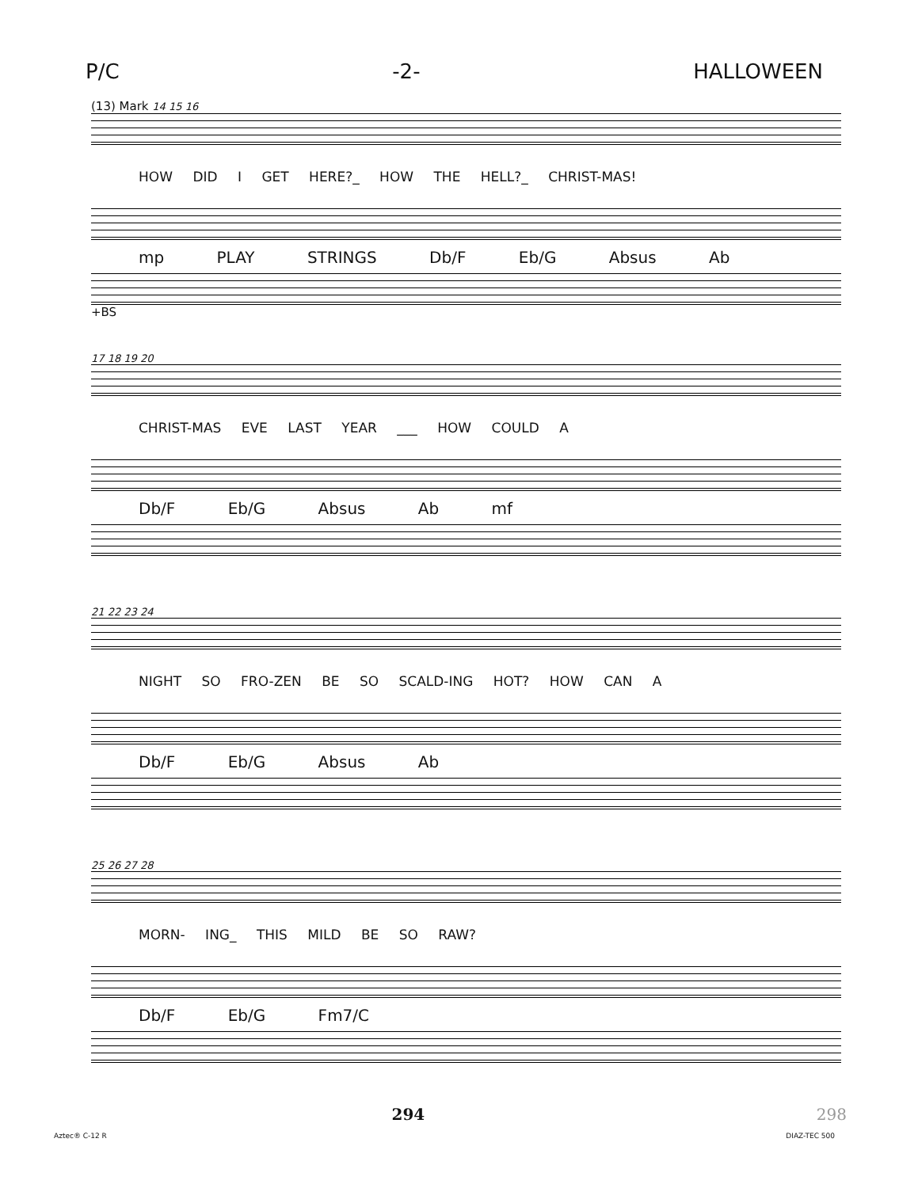P/C -2- HALLOWEEN
(13) Mark 14 15 16
HOW DID I GET HERE?_ HOW THE HELL?_ CHRIST-MAS!
mp PLAY STRINGS Db/F Eb/G Absus Ab
+BS
17 18 19 20
CHRIST-MAS EVE LAST YEAR ___ HOW COULD A
Db/F Eb/G Absus Ab mf
21 22 23 24
NIGHT SO FRO-ZEN BE SO SCALD-ING HOT? HOW CAN A
Db/F Eb/G Absus Ab
25 26 27 28
MORN- ING_ THIS MILD BE SO RAW?
Db/F Eb/G Fm7/C
294 298
Aztec® C-12 R DIAZ-TEC 500